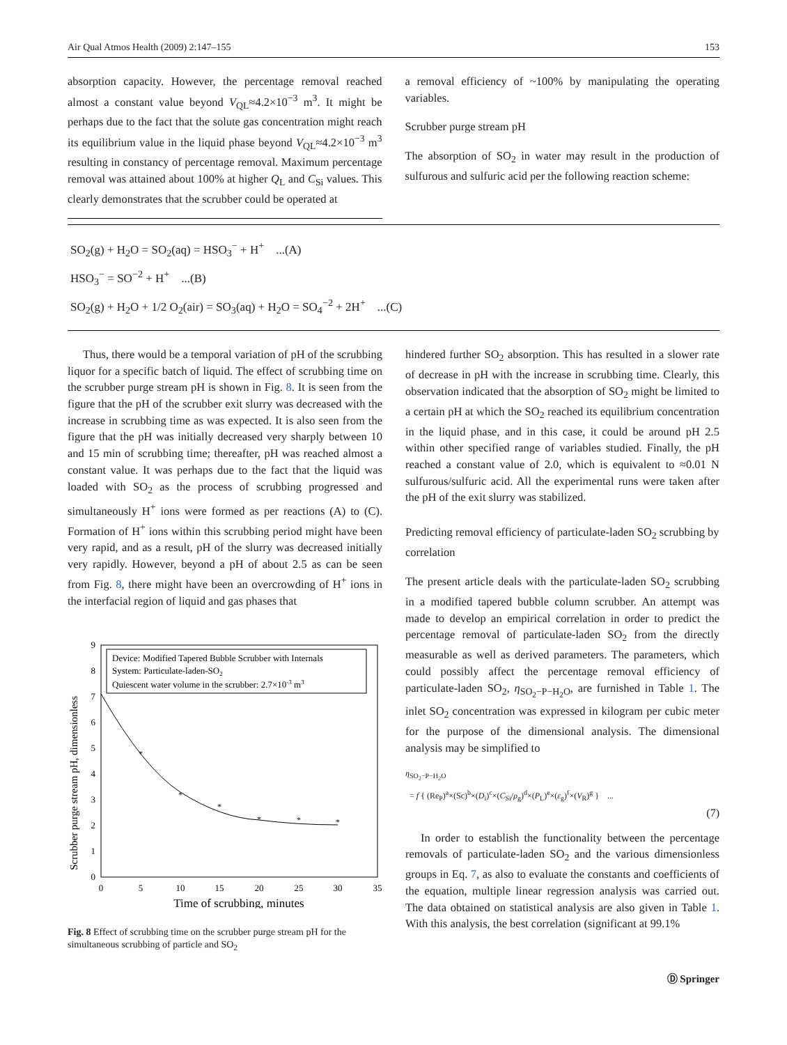Air Qual Atmos Health (2009) 2:147–155 153
absorption capacity. However, the percentage removal reached almost a constant value beyond V<sub>QL</sub>≈4.2×10<sup>−3</sup> m<sup>3</sup>. It might be perhaps due to the fact that the solute gas concentration might reach its equilibrium value in the liquid phase beyond V<sub>QL</sub>≈4.2×10<sup>−3</sup> m<sup>3</sup> resulting in constancy of percentage removal. Maximum percentage removal was attained about 100% at higher Q<sub>L</sub> and C<sub>Si</sub> values. This clearly demonstrates that the scrubber could be operated at
a removal efficiency of ~100% by manipulating the operating variables.
Scrubber purge stream pH
The absorption of SO<sub>2</sub> in water may result in the production of sulfurous and sulfuric acid per the following reaction scheme:
SO<sub>2</sub>(g) + H<sub>2</sub>O = SO<sub>2</sub>(aq) = HSO<sub>3</sub><sup>−</sup> + H<sup>+</sup> ...(A)
HSO<sub>3</sub><sup>−</sup> = SO<sup>−2</sup> + H<sup>+</sup> ...(B)
SO<sub>2</sub>(g) + H<sub>2</sub>O + 1/2 O<sub>2</sub>(air) = SO<sub>3</sub>(aq) + H<sub>2</sub>O = SO<sub>4</sub><sup>−2</sup> + 2H<sup>+</sup> ...(C)
Thus, there would be a temporal variation of pH of the scrubbing liquor for a specific batch of liquid. The effect of scrubbing time on the scrubber purge stream pH is shown in Fig. 8. It is seen from the figure that the pH of the scrubber exit slurry was decreased with the increase in scrubbing time as was expected. It is also seen from the figure that the pH was initially decreased very sharply between 10 and 15 min of scrubbing time; thereafter, pH was reached almost a constant value. It was perhaps due to the fact that the liquid was loaded with SO<sub>2</sub> as the process of scrubbing progressed and simultaneously H<sup>+</sup> ions were formed as per reactions (A) to (C). Formation of H<sup>+</sup> ions within this scrubbing period might have been very rapid, and as a result, pH of the slurry was decreased initially very rapidly. However, beyond a pH of about 2.5 as can be seen from Fig. 8, there might have been an overcrowding of H<sup>+</sup> ions in the interfacial region of liquid and gas phases that
Scrubber purge stream pH, dimensionless
0
1
2
3
4
5
6
7
8
9
0
5
10
15
20
25
30
35
Time of scrubbing, minutes
Device: Modified Tapered Bubble Scrubber with Internals
System: Particulate-laden-SO2
Quiescent water volume in the scrubber: 2.7×10-3 m3
*
*
*
*
*
*
Fig. 8 Effect of scrubbing time on the scrubber purge stream pH for the simultaneous scrubbing of particle and SO<sub>2</sub>
hindered further SO<sub>2</sub> absorption. This has resulted in a slower rate of decrease in pH with the increase in scrubbing time. Clearly, this observation indicated that the absorption of SO<sub>2</sub> might be limited to a certain pH at which the SO<sub>2</sub> reached its equilibrium concentration in the liquid phase, and in this case, it could be around pH 2.5 within other specified range of variables studied. Finally, the pH reached a constant value of 2.0, which is equivalent to ≈0.01 N sulfurous/sulfuric acid. All the experimental runs were taken after the pH of the exit slurry was stabilized.
Predicting removal efficiency of particulate-laden SO<sub>2</sub> scrubbing by correlation
The present article deals with the particulate-laden SO<sub>2</sub> scrubbing in a modified tapered bubble column scrubber. An attempt was made to develop an empirical correlation in order to predict the percentage removal of particulate-laden SO<sub>2</sub> from the directly measurable as well as derived parameters. The parameters, which could possibly affect the percentage removal efficiency of particulate-laden SO<sub>2</sub>, η<sub>SO<sub>2</sub>−P−H<sub>2</sub>O</sub>, are furnished in Table 1. The inlet SO<sub>2</sub> concentration was expressed in kilogram per cubic meter for the purpose of the dimensional analysis. The dimensional analysis may be simplified to
η<sub>SO<sub>2</sub>−P−H<sub>2</sub>O</sub>
= f { (Re<sub>P</sub>)<sup>a</sup>×(Sc)<sup>b</sup>×(D<sub>i</sub>)<sup>c</sup>×(C<sub>Si</sub>/ρ<sub>g</sub>)<sup>d</sup>×(P<sub>L</sub>)<sup>e</sup>×(ε<sub>g</sub>)<sup>f</sup>×(V<sub>R</sub>)<sup>g</sup> } ...
(7)
In order to establish the functionality between the percentage removals of particulate-laden SO<sub>2</sub> and the various dimensionless groups in Eq. 7, as also to evaluate the constants and coefficients of the equation, multiple linear regression analysis was carried out. The data obtained on statistical analysis are also given in Table 1. With this analysis, the best correlation (significant at 99.1%
Ⓓ Springer